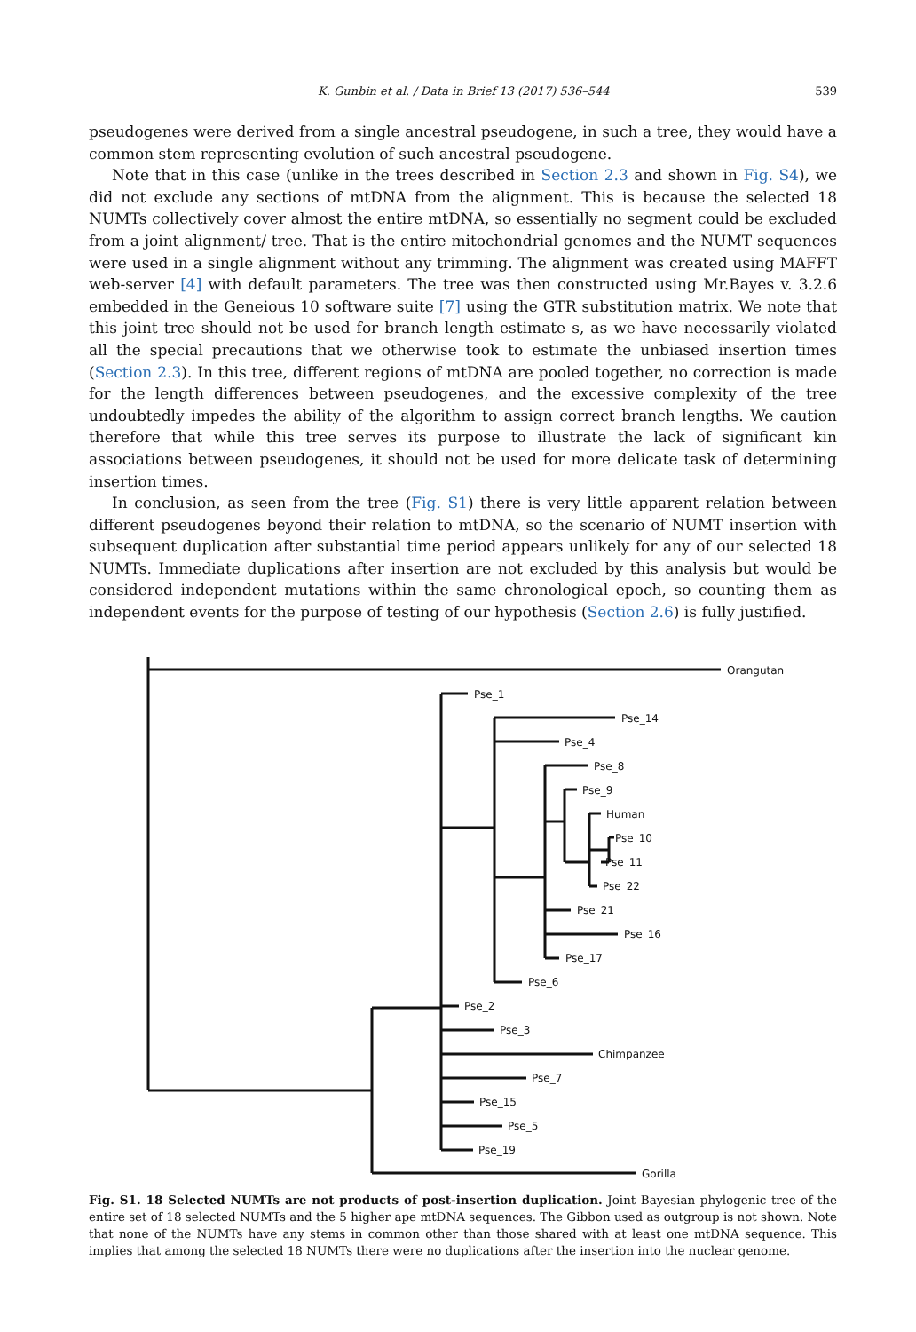K. Gunbin et al. / Data in Brief 13 (2017) 536–544 539
pseudogenes were derived from a single ancestral pseudogene, in such a tree, they would have a common stem representing evolution of such ancestral pseudogene.
Note that in this case (unlike in the trees described in Section 2.3 and shown in Fig. S4), we did not exclude any sections of mtDNA from the alignment. This is because the selected 18 NUMTs collectively cover almost the entire mtDNA, so essentially no segment could be excluded from a joint alignment/ tree. That is the entire mitochondrial genomes and the NUMT sequences were used in a single alignment without any trimming. The alignment was created using MAFFT web-server [4] with default parameters. The tree was then constructed using Mr.Bayes v. 3.2.6 embedded in the Geneious 10 software suite [7] using the GTR substitution matrix. We note that this joint tree should not be used for branch length estimate s, as we have necessarily violated all the special precautions that we otherwise took to estimate the unbiased insertion times (Section 2.3). In this tree, different regions of mtDNA are pooled together, no correction is made for the length differences between pseudogenes, and the excessive complexity of the tree undoubtedly impedes the ability of the algorithm to assign correct branch lengths. We caution therefore that while this tree serves its purpose to illustrate the lack of significant kin associations between pseudogenes, it should not be used for more delicate task of determining insertion times.
In conclusion, as seen from the tree (Fig. S1) there is very little apparent relation between different pseudogenes beyond their relation to mtDNA, so the scenario of NUMT insertion with subsequent duplication after substantial time period appears unlikely for any of our selected 18 NUMTs. Immediate duplications after insertion are not excluded by this analysis but would be considered independent mutations within the same chronological epoch, so counting them as independent events for the purpose of testing of our hypothesis (Section 2.6) is fully justified.
Orangutan
Pse_1
Pse_14
Pse_4
Pse_8
Pse_9
Human
Pse_10
Pse_11
Pse_22
Pse_21
Pse_16
Pse_17
Pse_6
Pse_2
Pse_3
Chimpanzee
Pse_7
Pse_15
Pse_5
Pse_19
Gorilla
Fig. S1. 18 Selected NUMTs are not products of post-insertion duplication. Joint Bayesian phylogenic tree of the entire set of 18 selected NUMTs and the 5 higher ape mtDNA sequences. The Gibbon used as outgroup is not shown. Note that none of the NUMTs have any stems in common other than those shared with at least one mtDNA sequence. This implies that among the selected 18 NUMTs there were no duplications after the insertion into the nuclear genome.